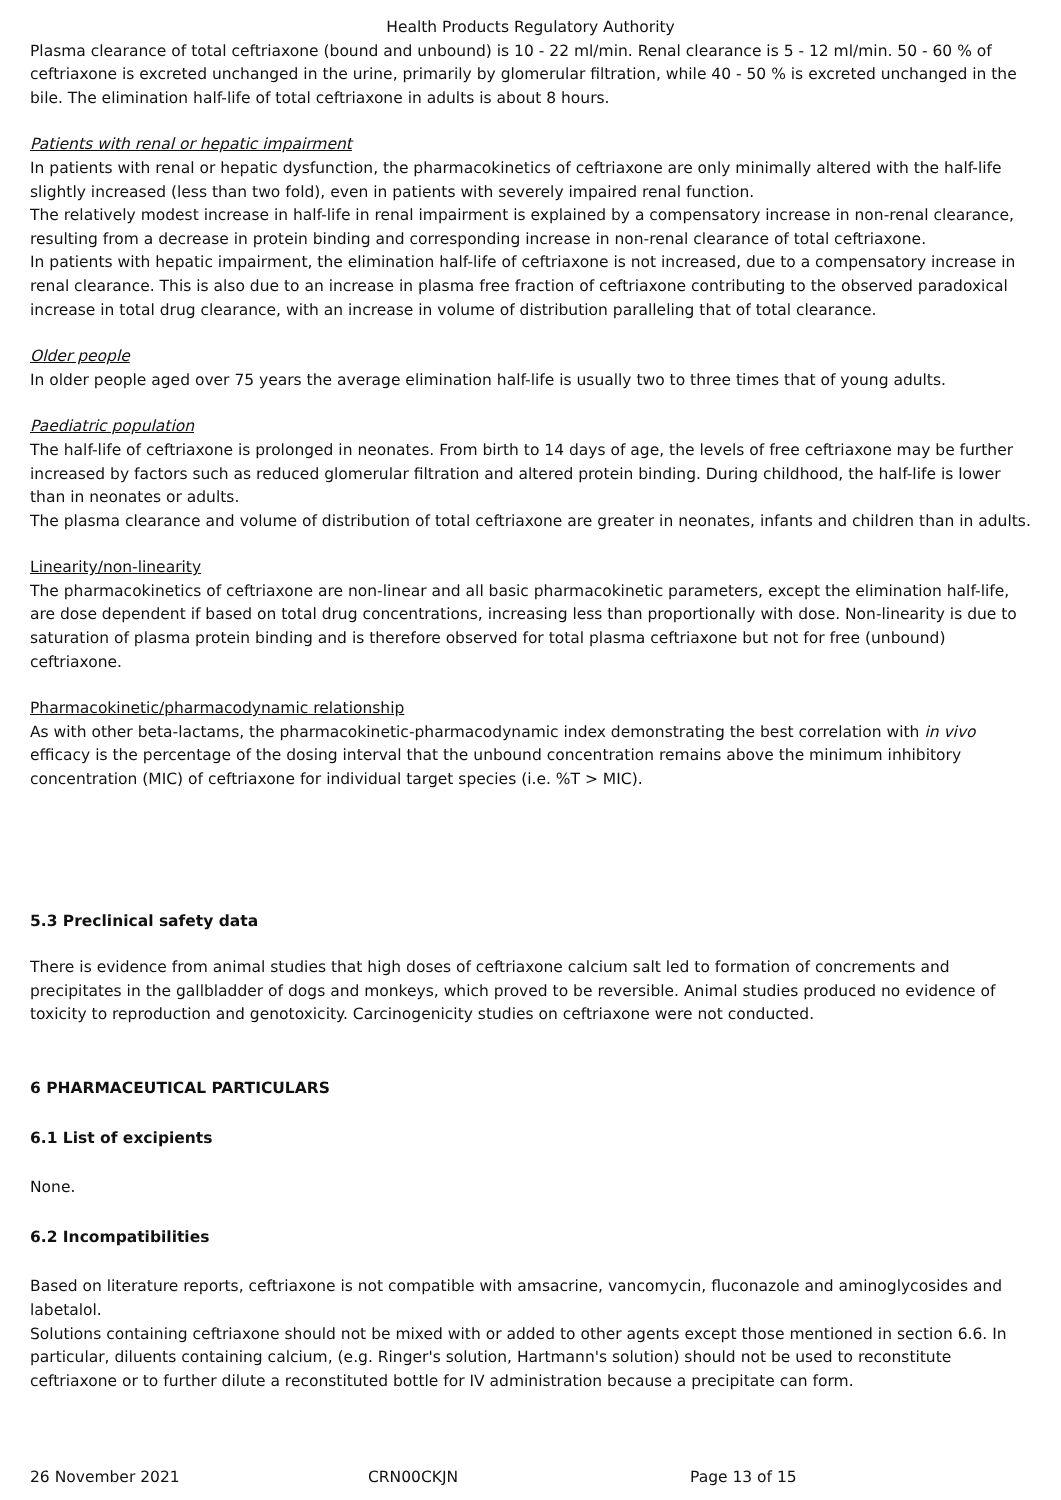Health Products Regulatory Authority
Plasma clearance of total ceftriaxone (bound and unbound) is 10 - 22 ml/min. Renal clearance is 5 - 12 ml/min. 50 - 60 % of ceftriaxone is excreted unchanged in the urine, primarily by glomerular filtration, while 40 - 50 % is excreted unchanged in the bile. The elimination half-life of total ceftriaxone in adults is about 8 hours.
Patients with renal or hepatic impairment
In patients with renal or hepatic dysfunction, the pharmacokinetics of ceftriaxone are only minimally altered with the half-life slightly increased (less than two fold), even in patients with severely impaired renal function.
The relatively modest increase in half-life in renal impairment is explained by a compensatory increase in non-renal clearance, resulting from a decrease in protein binding and corresponding increase in non-renal clearance of total ceftriaxone.
In patients with hepatic impairment, the elimination half-life of ceftriaxone is not increased, due to a compensatory increase in renal clearance. This is also due to an increase in plasma free fraction of ceftriaxone contributing to the observed paradoxical increase in total drug clearance, with an increase in volume of distribution paralleling that of total clearance.
Older people
In older people aged over 75 years the average elimination half-life is usually two to three times that of young adults.
Paediatric population
The half-life of ceftriaxone is prolonged in neonates. From birth to 14 days of age, the levels of free ceftriaxone may be further increased by factors such as reduced glomerular filtration and altered protein binding. During childhood, the half-life is lower than in neonates or adults.
The plasma clearance and volume of distribution of total ceftriaxone are greater in neonates, infants and children than in adults.
Linearity/non-linearity
The pharmacokinetics of ceftriaxone are non-linear and all basic pharmacokinetic parameters, except the elimination half-life, are dose dependent if based on total drug concentrations, increasing less than proportionally with dose. Non-linearity is due to saturation of plasma protein binding and is therefore observed for total plasma ceftriaxone but not for free (unbound) ceftriaxone.
Pharmacokinetic/pharmacodynamic relationship
As with other beta-lactams, the pharmacokinetic-pharmacodynamic index demonstrating the best correlation with in vivo efficacy is the percentage of the dosing interval that the unbound concentration remains above the minimum inhibitory concentration (MIC) of ceftriaxone for individual target species (i.e. %T > MIC).
5.3 Preclinical safety data
There is evidence from animal studies that high doses of ceftriaxone calcium salt led to formation of concrements and precipitates in the gallbladder of dogs and monkeys, which proved to be reversible. Animal studies produced no evidence of toxicity to reproduction and genotoxicity. Carcinogenicity studies on ceftriaxone were not conducted.
6 PHARMACEUTICAL PARTICULARS
6.1 List of excipients
None.
6.2 Incompatibilities
Based on literature reports, ceftriaxone is not compatible with amsacrine, vancomycin, fluconazole and aminoglycosides and labetalol.
Solutions containing ceftriaxone should not be mixed with or added to other agents except those mentioned in section 6.6. In particular, diluents containing calcium, (e.g. Ringer's solution, Hartmann's solution) should not be used to reconstitute ceftriaxone or to further dilute a reconstituted bottle for IV administration because a precipitate can form.
26 November 2021 CRN00CKJN Page 13 of 15